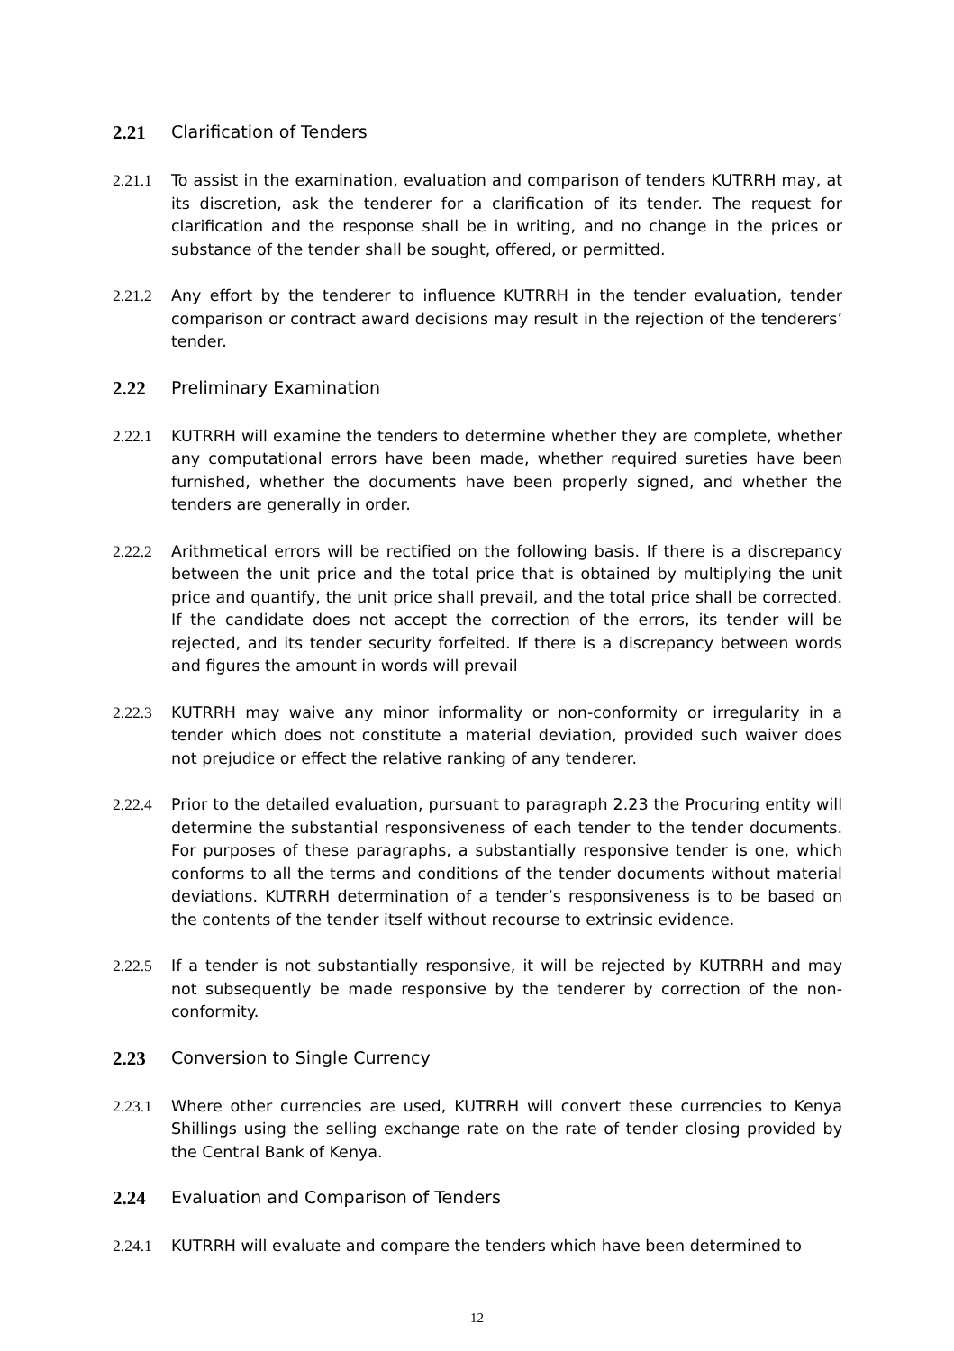2.21 Clarification of Tenders
2.21.1 To assist in the examination, evaluation and comparison of tenders KUTRRH may, at its discretion, ask the tenderer for a clarification of its tender. The request for clarification and the response shall be in writing, and no change in the prices or substance of the tender shall be sought, offered, or permitted.
2.21.2 Any effort by the tenderer to influence KUTRRH in the tender evaluation, tender comparison or contract award decisions may result in the rejection of the tenderers’ tender.
2.22 Preliminary Examination
2.22.1 KUTRRH will examine the tenders to determine whether they are complete, whether any computational errors have been made, whether required sureties have been furnished, whether the documents have been properly signed, and whether the tenders are generally in order.
2.22.2 Arithmetical errors will be rectified on the following basis. If there is a discrepancy between the unit price and the total price that is obtained by multiplying the unit price and quantify, the unit price shall prevail, and the total price shall be corrected. If the candidate does not accept the correction of the errors, its tender will be rejected, and its tender security forfeited. If there is a discrepancy between words and figures the amount in words will prevail
2.22.3 KUTRRH may waive any minor informality or non-conformity or irregularity in a tender which does not constitute a material deviation, provided such waiver does not prejudice or effect the relative ranking of any tenderer.
2.22.4 Prior to the detailed evaluation, pursuant to paragraph 2.23 the Procuring entity will determine the substantial responsiveness of each tender to the tender documents. For purposes of these paragraphs, a substantially responsive tender is one, which conforms to all the terms and conditions of the tender documents without material deviations. KUTRRH determination of a tender’s responsiveness is to be based on the contents of the tender itself without recourse to extrinsic evidence.
2.22.5 If a tender is not substantially responsive, it will be rejected by KUTRRH and may not subsequently be made responsive by the tenderer by correction of the non-conformity.
2.23 Conversion to Single Currency
2.23.1 Where other currencies are used, KUTRRH will convert these currencies to Kenya Shillings using the selling exchange rate on the rate of tender closing provided by the Central Bank of Kenya.
2.24 Evaluation and Comparison of Tenders
2.24.1 KUTRRH will evaluate and compare the tenders which have been determined to
12